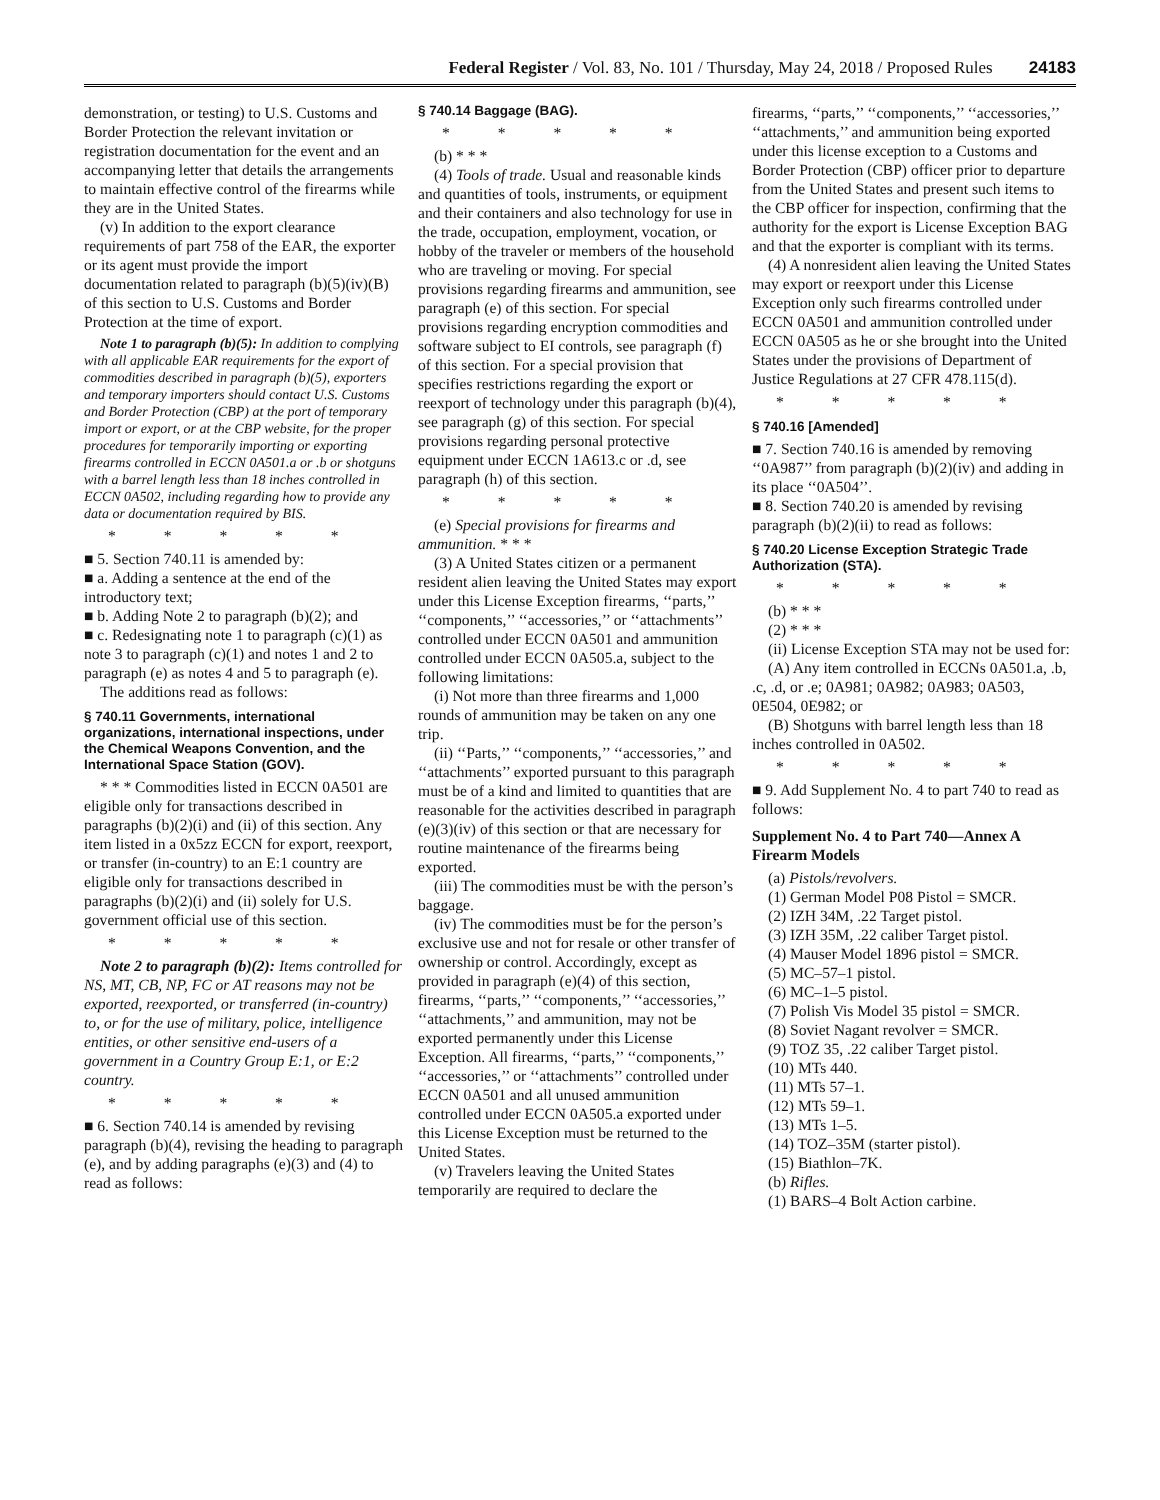Federal Register / Vol. 83, No. 101 / Thursday, May 24, 2018 / Proposed Rules 24183
demonstration, or testing) to U.S. Customs and Border Protection the relevant invitation or registration documentation for the event and an accompanying letter that details the arrangements to maintain effective control of the firearms while they are in the United States.
(v) In addition to the export clearance requirements of part 758 of the EAR, the exporter or its agent must provide the import documentation related to paragraph (b)(5)(iv)(B) of this section to U.S. Customs and Border Protection at the time of export.
Note 1 to paragraph (b)(5): In addition to complying with all applicable EAR requirements for the export of commodities described in paragraph (b)(5), exporters and temporary importers should contact U.S. Customs and Border Protection (CBP) at the port of temporary import or export, or at the CBP website, for the proper procedures for temporarily importing or exporting firearms controlled in ECCN 0A501.a or .b or shotguns with a barrel length less than 18 inches controlled in ECCN 0A502, including regarding how to provide any data or documentation required by BIS.
* * * * *
■ 5. Section 740.11 is amended by:
■ a. Adding a sentence at the end of the introductory text;
■ b. Adding Note 2 to paragraph (b)(2); and
■ c. Redesignating note 1 to paragraph (c)(1) as note 3 to paragraph (c)(1) and notes 1 and 2 to paragraph (e) as notes 4 and 5 to paragraph (e).
The additions read as follows:
§ 740.11 Governments, international organizations, international inspections, under the Chemical Weapons Convention, and the International Space Station (GOV).
* * * Commodities listed in ECCN 0A501 are eligible only for transactions described in paragraphs (b)(2)(i) and (ii) of this section. Any item listed in a 0x5zz ECCN for export, reexport, or transfer (in-country) to an E:1 country are eligible only for transactions described in paragraphs (b)(2)(i) and (ii) solely for U.S. government official use of this section.
* * * * *
Note 2 to paragraph (b)(2): Items controlled for NS, MT, CB, NP, FC or AT reasons may not be exported, reexported, or transferred (in-country) to, or for the use of military, police, intelligence entities, or other sensitive end-users of a government in a Country Group E:1, or E:2 country.
* * * * *
■ 6. Section 740.14 is amended by revising paragraph (b)(4), revising the heading to paragraph (e), and by adding paragraphs (e)(3) and (4) to read as follows:
§ 740.14 Baggage (BAG).
* * * * *
(b) * * *
(4) Tools of trade. Usual and reasonable kinds and quantities of tools, instruments, or equipment and their containers and also technology for use in the trade, occupation, employment, vocation, or hobby of the traveler or members of the household who are traveling or moving. For special provisions regarding firearms and ammunition, see paragraph (e) of this section. For special provisions regarding encryption commodities and software subject to EI controls, see paragraph (f) of this section. For a special provision that specifies restrictions regarding the export or reexport of technology under this paragraph (b)(4), see paragraph (g) of this section. For special provisions regarding personal protective equipment under ECCN 1A613.c or .d, see paragraph (h) of this section.
* * * * *
(e) Special provisions for firearms and ammunition. * * *
(3) A United States citizen or a permanent resident alien leaving the United States may export under this License Exception firearms, ‘‘parts,’’ ‘‘components,’’ ‘‘accessories,’’ or ‘‘attachments’’ controlled under ECCN 0A501 and ammunition controlled under ECCN 0A505.a, subject to the following limitations:
(i) Not more than three firearms and 1,000 rounds of ammunition may be taken on any one trip.
(ii) ‘‘Parts,’’ ‘‘components,’’ ‘‘accessories,’’ and ‘‘attachments’’ exported pursuant to this paragraph must be of a kind and limited to quantities that are reasonable for the activities described in paragraph (e)(3)(iv) of this section or that are necessary for routine maintenance of the firearms being exported.
(iii) The commodities must be with the person’s baggage.
(iv) The commodities must be for the person’s exclusive use and not for resale or other transfer of ownership or control. Accordingly, except as provided in paragraph (e)(4) of this section, firearms, ‘‘parts,’’ ‘‘components,’’ ‘‘accessories,’’ ‘‘attachments,’’ and ammunition, may not be exported permanently under this License Exception. All firearms, ‘‘parts,’’ ‘‘components,’’ ‘‘accessories,’’ or ‘‘attachments’’ controlled under ECCN 0A501 and all unused ammunition controlled under ECCN 0A505.a exported under this License Exception must be returned to the United States.
(v) Travelers leaving the United States temporarily are required to declare the
firearms, ‘‘parts,’’ ‘‘components,’’ ‘‘accessories,’’ ‘‘attachments,’’ and ammunition being exported under this license exception to a Customs and Border Protection (CBP) officer prior to departure from the United States and present such items to the CBP officer for inspection, confirming that the authority for the export is License Exception BAG and that the exporter is compliant with its terms.
(4) A nonresident alien leaving the United States may export or reexport under this License Exception only such firearms controlled under ECCN 0A501 and ammunition controlled under ECCN 0A505 as he or she brought into the United States under the provisions of Department of Justice Regulations at 27 CFR 478.115(d).
* * * * *
§ 740.16 [Amended]
■ 7. Section 740.16 is amended by removing ‘‘0A987’’ from paragraph (b)(2)(iv) and adding in its place ‘‘0A504’’.
■ 8. Section 740.20 is amended by revising paragraph (b)(2)(ii) to read as follows:
§ 740.20 License Exception Strategic Trade Authorization (STA).
* * * * *
(b) * * *
(2) * * *
(ii) License Exception STA may not be used for:
(A) Any item controlled in ECCNs 0A501.a, .b, .c, .d, or .e; 0A981; 0A982; 0A983; 0A503, 0E504, 0E982; or
(B) Shotguns with barrel length less than 18 inches controlled in 0A502.
* * * * *
■ 9. Add Supplement No. 4 to part 740 to read as follows:
Supplement No. 4 to Part 740—Annex A Firearm Models
(a) Pistols/revolvers.
(1) German Model P08 Pistol = SMCR.
(2) IZH 34M, .22 Target pistol.
(3) IZH 35M, .22 caliber Target pistol.
(4) Mauser Model 1896 pistol = SMCR.
(5) MC–57–1 pistol.
(6) MC–1–5 pistol.
(7) Polish Vis Model 35 pistol = SMCR.
(8) Soviet Nagant revolver = SMCR.
(9) TOZ 35, .22 caliber Target pistol.
(10) MTs 440.
(11) MTs 57–1.
(12) MTs 59–1.
(13) MTs 1–5.
(14) TOZ–35M (starter pistol).
(15) Biathlon–7K.
(b) Rifles.
(1) BARS–4 Bolt Action carbine.